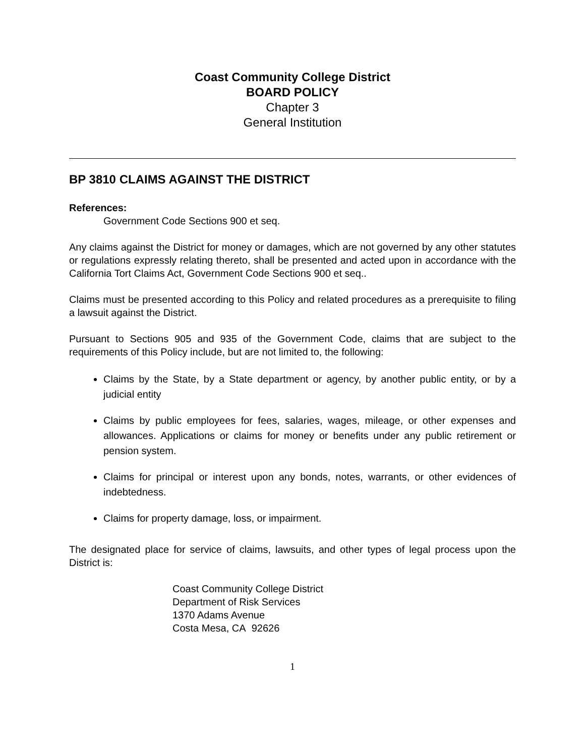Coast Community College District
BOARD POLICY
Chapter 3
General Institution
BP 3810 CLAIMS AGAINST THE DISTRICT
References:
Government Code Sections 900 et seq.
Any claims against the District for money or damages, which are not governed by any other statutes or regulations expressly relating thereto, shall be presented and acted upon in accordance with the California Tort Claims Act, Government Code Sections 900 et seq..
Claims must be presented according to this Policy and related procedures as a prerequisite to filing a lawsuit against the District.
Pursuant to Sections 905 and 935 of the Government Code, claims that are subject to the requirements of this Policy include, but are not limited to, the following:
Claims by the State, by a State department or agency, by another public entity, or by a judicial entity
Claims by public employees for fees, salaries, wages, mileage, or other expenses and allowances. Applications or claims for money or benefits under any public retirement or pension system.
Claims for principal or interest upon any bonds, notes, warrants, or other evidences of indebtedness.
Claims for property damage, loss, or impairment.
The designated place for service of claims, lawsuits, and other types of legal process upon the District is:
Coast Community College District
Department of Risk Services
1370 Adams Avenue
Costa Mesa, CA 92626
1